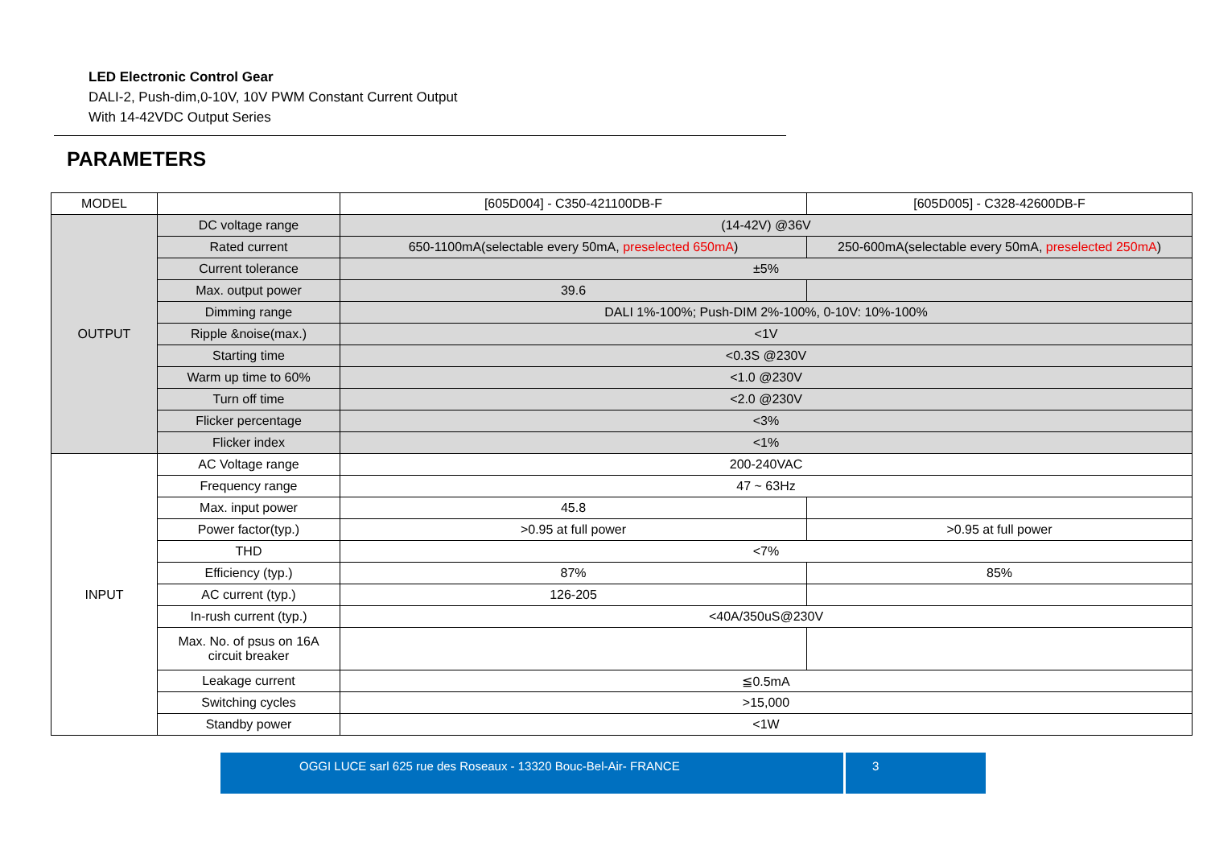LED Electronic Control Gear
DALI-2, Push-dim,0-10V, 10V PWM Constant Current Output
With 14-42VDC Output Series
PARAMETERS
| MODEL | | [605D004] - C350-421100DB-F | [605D005] - C328-42600DB-F |
| OUTPUT | DC voltage range | (14-42V) @36V | |
| | Rated current | 650-1100mA(selectable every 50mA, preselected 650mA ) | 250-600mA(selectable every 50mA, preselected 250mA ) |
| | Current tolerance | ±5% | |
| | Max. output power | 39.6 | |
| | Dimming range | DALI 1%-100%; Push-DIM 2%-100%, 0-10V: 10%-100% | |
| | Ripple &noise(max.) | <1V | |
| | Starting time | <0.3S @230V | |
| | Warm up time to 60% | <1.0 @230V | |
| | Turn off time | <2.0 @230V | |
| | Flicker percentage | <3% | |
| | Flicker index | <1% | |
| INPUT | AC Voltage range | 200-240VAC | |
| | Frequency range | 47 ~ 63Hz | |
| | Max. input power | 45.8 | |
| | Power factor(typ.) | >0.95 at full power | >0.95 at full power |
| | THD | <7% | |
| | Efficiency (typ.) | 87% | 85% |
| | AC current (typ.) | 126-205 | |
| | In-rush current (typ.) | <40A/350uS@230V | |
| | Max. No. of psus on 16A circuit breaker | | |
| | Leakage current | ≦0.5mA | |
| | Switching cycles | >15,000 | |
| | Standby power | <1W | |
OGGI LUCE sarl 625 rue des Roseaux - 13320 Bouc-Bel-Air- FRANCE 3